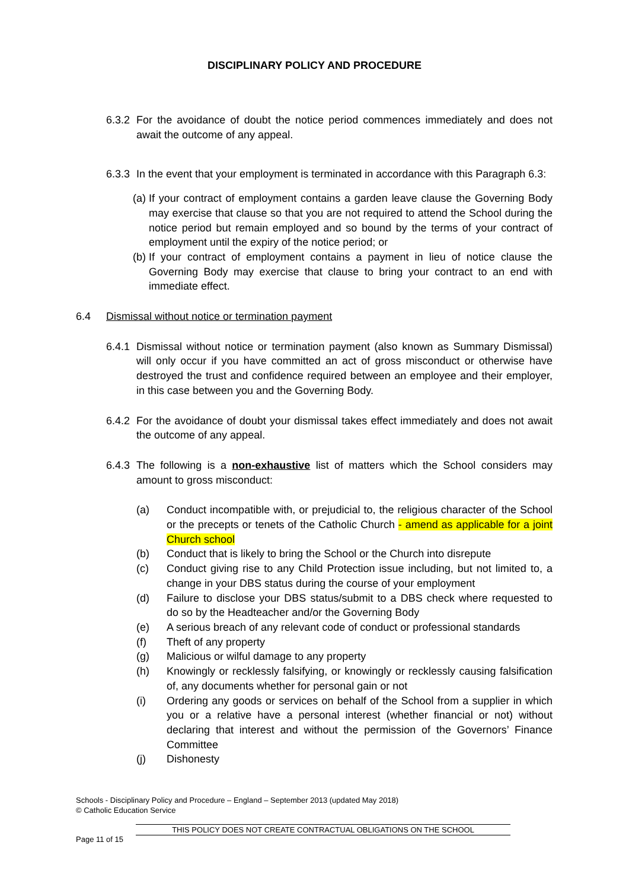DISCIPLINARY POLICY AND PROCEDURE
6.3.2
For the avoidance of doubt the notice period commences immediately and does not await the outcome of any appeal.
6.3.3
In the event that your employment is terminated in accordance with this Paragraph 6.3:
(a)
If your contract of employment contains a garden leave clause the Governing Body may exercise that clause so that you are not required to attend the School during the notice period but remain employed and so bound by the terms of your contract of employment until the expiry of the notice period; or
(b)
If your contract of employment contains a payment in lieu of notice clause the Governing Body may exercise that clause to bring your contract to an end with immediate effect.
6.4 Dismissal without notice or termination payment
6.4.1
Dismissal without notice or termination payment (also known as Summary Dismissal) will only occur if you have committed an act of gross misconduct or otherwise have destroyed the trust and confidence required between an employee and their employer, in this case between you and the Governing Body.
6.4.2
For the avoidance of doubt your dismissal takes effect immediately and does not await the outcome of any appeal.
6.4.3
The following is a non-exhaustive list of matters which the School considers may amount to gross misconduct:
(a) Conduct incompatible with, or prejudicial to, the religious character of the School or the precepts or tenets of the Catholic Church - amend as applicable for a joint Church school
(b) Conduct that is likely to bring the School or the Church into disrepute
(c) Conduct giving rise to any Child Protection issue including, but not limited to, a change in your DBS status during the course of your employment
(d) Failure to disclose your DBS status/submit to a DBS check where requested to do so by the Headteacher and/or the Governing Body
(e) A serious breach of any relevant code of conduct or professional standards
(f) Theft of any property
(g) Malicious or wilful damage to any property
(h) Knowingly or recklessly falsifying, or knowingly or recklessly causing falsification of, any documents whether for personal gain or not
(i) Ordering any goods or services on behalf of the School from a supplier in which you or a relative have a personal interest (whether financial or not) without declaring that interest and without the permission of the Governors’ Finance Committee
(j) Dishonesty
Schools - Disciplinary Policy and Procedure – England – September 2013 (updated May 2018)
© Catholic Education Service
THIS POLICY DOES NOT CREATE CONTRACTUAL OBLIGATIONS ON THE SCHOOL
Page 11 of 15